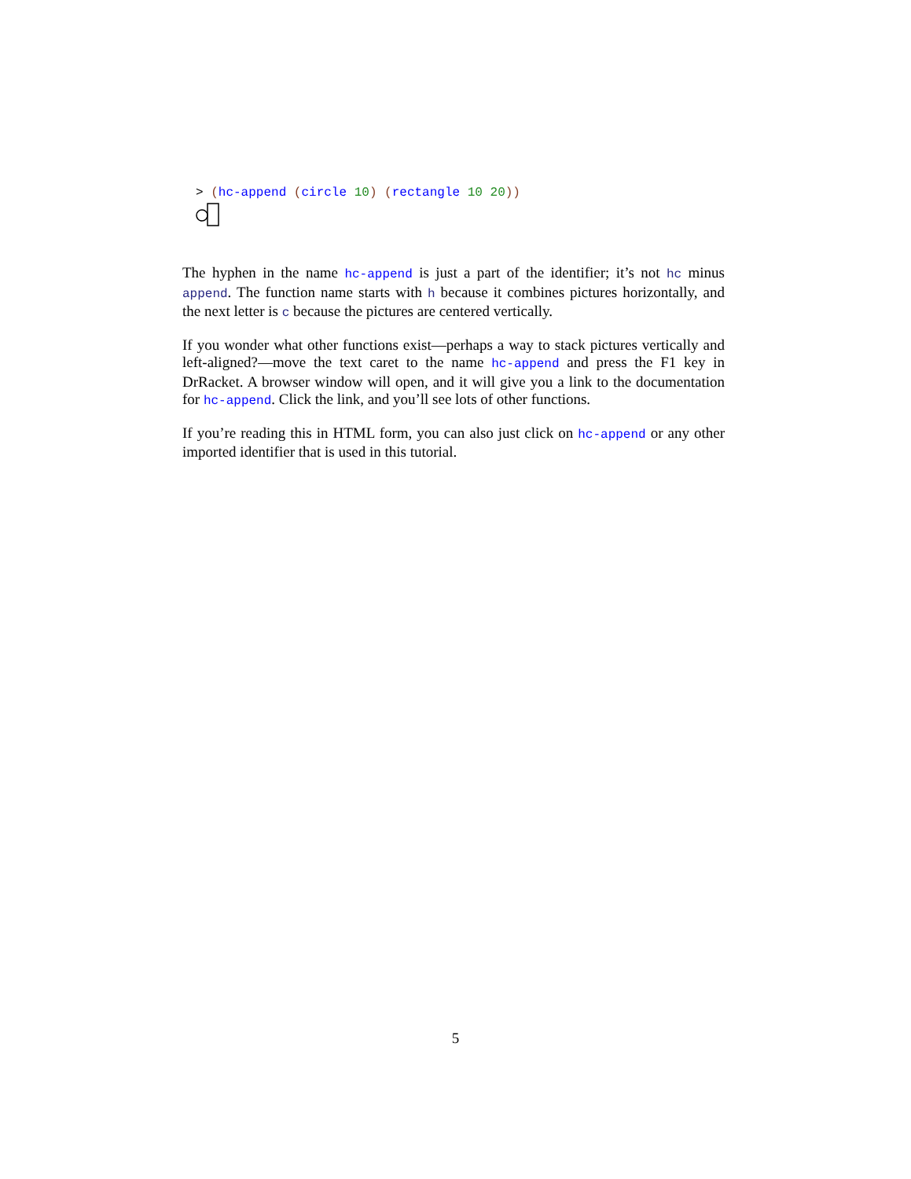> (hc-append (circle 10) (rectangle 10 20))
The hyphen in the name hc-append is just a part of the identifier; it’s not hc minus append. The function name starts with h because it combines pictures horizontally, and the next letter is c because the pictures are centered vertically.
If you wonder what other functions exist—perhaps a way to stack pictures vertically and left-aligned?—move the text caret to the name hc-append and press the F1 key in DrRacket. A browser window will open, and it will give you a link to the documentation for hc-append. Click the link, and you’ll see lots of other functions.
If you’re reading this in HTML form, you can also just click on hc-append or any other imported identifier that is used in this tutorial.
5